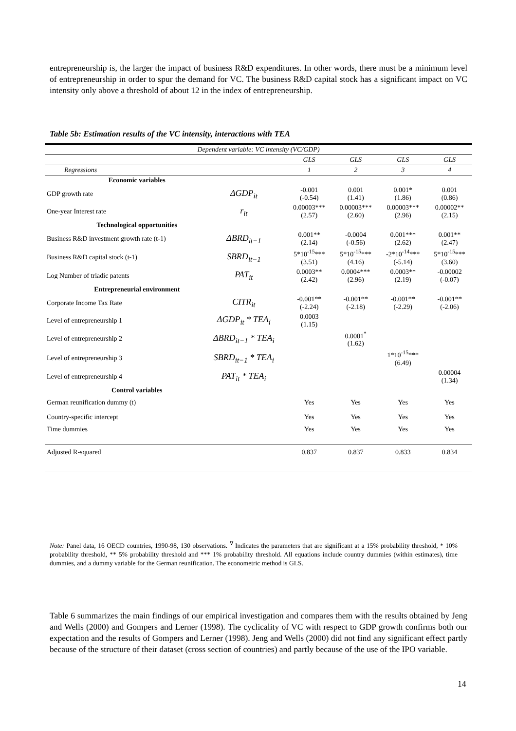entrepreneurship is, the larger the impact of business R&D expenditures. In other words, there must be a minimum level of entrepreneurship in order to spur the demand for VC. The business R&D capital stock has a significant impact on VC intensity only above a threshold of about 12 in the index of entrepreneurship.
Table 5b: Estimation results of the VC intensity, interactions with TEA
| Dependent variable: VC intensity (VC/GDP) | | | | | |
| | | GLS | GLS | GLS | GLS |
| Regressions | | 1 | 2 | 3 | 4 |
| Economic variables | | | | | |
| GDP growth rate | ΔGDP<sub>it</sub> | -0.001 (-0.54) | 0.001 (1.41) | 0.001* (1.86) | 0.001 (0.86) |
| One-year Interest rate | r<sub>it</sub> | 0.00003*** (2.57) | 0.00003*** (2.60) | 0.00003*** (2.96) | 0.00002** (2.15) |
| Technological opportunities | | | | | |
| Business R&D investment growth rate (t-1) | ΔBRD<sub>it−1</sub> | 0.001** (2.14) | -0.0004 (-0.56) | 0.001*** (2.62) | 0.001** (2.47) |
| Business R&D capital stock (t-1) | SBRD<sub>it−1</sub> | 5*10<sup>-15</sup>*** (3.51) | 5*10<sup>-15</sup>*** (4.16) | -2*10<sup>-14</sup>*** (-5.14) | 5*10<sup>-15</sup>*** (3.60) |
| Log Number of triadic patents | PAT<sub>it</sub> | 0.0003** (2.42) | 0.0004*** (2.96) | 0.0003** (2.19) | -0.00002 (-0.07) |
| Entrepreneurial environment | | | | | |
| Corporate Income Tax Rate | CITR<sub>it</sub> | -0.001** (-2.24) | -0.001** (-2.18) | -0.001** (-2.29) | -0.001** (-2.06) |
| Level of entrepreneurship 1 | ΔGDP<sub>it</sub> * TEA<sub>i</sub> | 0.0003 (1.15) | | | |
| Level of entrepreneurship 2 | ΔBRD<sub>it−1</sub> * TEA<sub>i</sub> | | 0.0001<sup>*</sup> (1.62) | | |
| Level of entrepreneurship 3 | SBRD<sub>it−1</sub> * TEA<sub>i</sub> | | | 1*10<sup>-15</sup>*** (6.49) | |
| Level of entrepreneurship 4 | PAT<sub>it</sub> * TEA<sub>i</sub> | | | | 0.00004 (1.34) |
| Control variables | | | | | |
| German reunification dummy (t) | | Yes | Yes | Yes | Yes |
| Country-specific intercept | | Yes | Yes | Yes | Yes |
| Time dummies | | Yes | Yes | Yes | Yes |
| Adjusted R-squared | | 0.837 | 0.837 | 0.833 | 0.834 |
Note: Panel data, 16 OECD countries, 1990-98, 130 observations. <sup>∇</sup> Indicates the parameters that are significant at a 15% probability threshold, * 10% probability threshold, ** 5% probability threshold and *** 1% probability threshold. All equations include country dummies (within estimates), time dummies, and a dummy variable for the German reunification. The econometric method is GLS.
Table 6 summarizes the main findings of our empirical investigation and compares them with the results obtained by Jeng and Wells (2000) and Gompers and Lerner (1998). The cyclicality of VC with respect to GDP growth confirms both our expectation and the results of Gompers and Lerner (1998). Jeng and Wells (2000) did not find any significant effect partly because of the structure of their dataset (cross section of countries) and partly because of the use of the IPO variable.
14